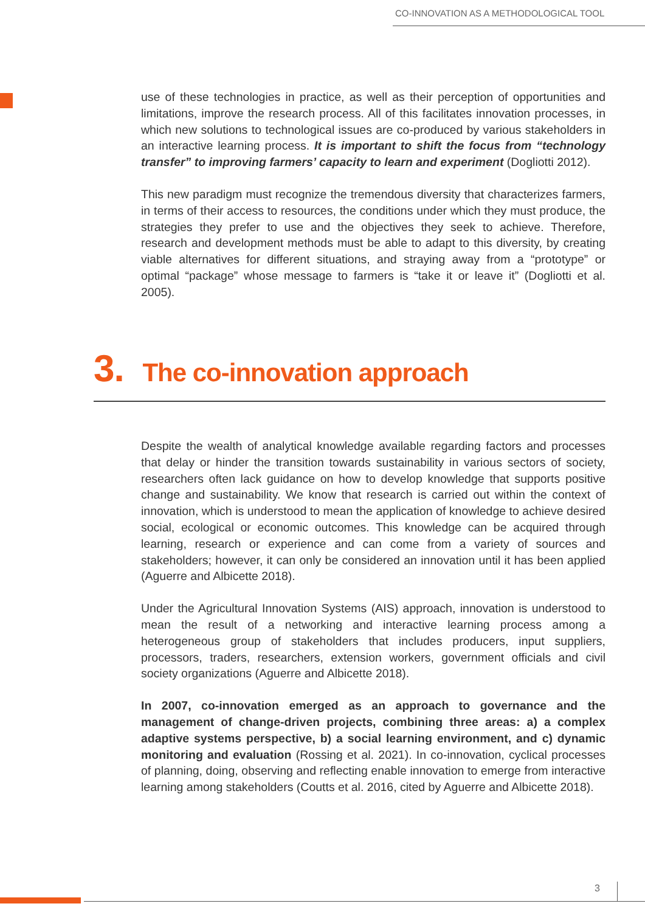CO-INNOVATION AS A METHODOLOGICAL TOOL
use of these technologies in practice, as well as their perception of opportunities and limitations, improve the research process. All of this facilitates innovation processes, in which new solutions to technological issues are co-produced by various stakeholders in an interactive learning process. It is important to shift the focus from “technology transfer” to improving farmers’ capacity to learn and experiment (Dogliotti 2012).
This new paradigm must recognize the tremendous diversity that characterizes farmers, in terms of their access to resources, the conditions under which they must produce, the strategies they prefer to use and the objectives they seek to achieve. Therefore, research and development methods must be able to adapt to this diversity, by creating viable alternatives for different situations, and straying away from a “prototype” or optimal “package” whose message to farmers is “take it or leave it” (Dogliotti et al. 2005).
3. The co-innovation approach
Despite the wealth of analytical knowledge available regarding factors and processes that delay or hinder the transition towards sustainability in various sectors of society, researchers often lack guidance on how to develop knowledge that supports positive change and sustainability. We know that research is carried out within the context of innovation, which is understood to mean the application of knowledge to achieve desired social, ecological or economic outcomes. This knowledge can be acquired through learning, research or experience and can come from a variety of sources and stakeholders; however, it can only be considered an innovation until it has been applied (Aguerre and Albicette 2018).
Under the Agricultural Innovation Systems (AIS) approach, innovation is understood to mean the result of a networking and interactive learning process among a heterogeneous group of stakeholders that includes producers, input suppliers, processors, traders, researchers, extension workers, government officials and civil society organizations (Aguerre and Albicette 2018).
In 2007, co-innovation emerged as an approach to governance and the management of change-driven projects, combining three areas: a) a complex adaptive systems perspective, b) a social learning environment, and c) dynamic monitoring and evaluation (Rossing et al. 2021). In co-innovation, cyclical processes of planning, doing, observing and reflecting enable innovation to emerge from interactive learning among stakeholders (Coutts et al. 2016, cited by Aguerre and Albicette 2018).
3